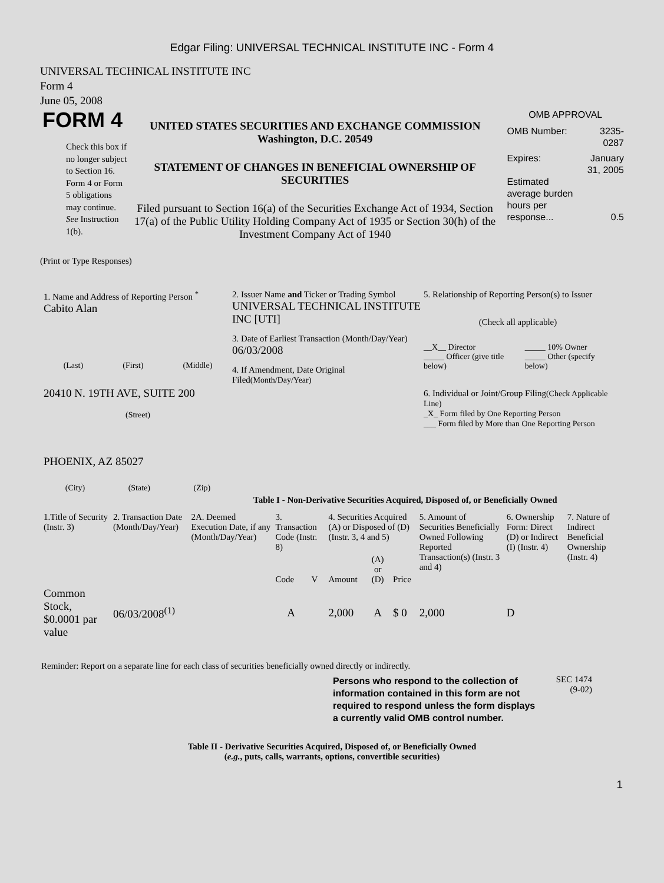Edgar Filing: UNIVERSAL TECHNICAL INSTITUTE INC - Form 4
UNIVERSAL TECHNICAL INSTITUTE INC
Form 4
June 05, 2008
FORM 4
Check this box if no longer subject to Section 16. Form 4 or Form 5 obligations may continue. See Instruction 1(b).
UNITED STATES SECURITIES AND EXCHANGE COMMISSION
Washington, D.C. 20549
STATEMENT OF CHANGES IN BENEFICIAL OWNERSHIP OF SECURITIES
Filed pursuant to Section 16(a) of the Securities Exchange Act of 1934, Section 17(a) of the Public Utility Holding Company Act of 1935 or Section 30(h) of the Investment Company Act of 1940
OMB APPROVAL
| OMB Number: | 3235-0287 |
| Expires: | January 31, 2005 |
| Estimated average burden hours per response... | 0.5 |
(Print or Type Responses)
1. Name and Address of Reporting Person <sup>*</sup>
Cabito Alan
(Last) (First) (Middle)
20410 N. 19TH AVE, SUITE 200
(Street)
PHOENIX, AZ 85027
(City) (State) (Zip)
2. Issuer Name and Ticker or Trading Symbol
UNIVERSAL TECHNICAL INSTITUTE INC [UTI]
3. Date of Earliest Transaction (Month/Day/Year)
06/03/2008
4. If Amendment, Date Original Filed(Month/Day/Year)
5. Relationship of Reporting Person(s) to Issuer
(Check all applicable)
| __X__ Director _____ Officer (give title below) | _____ 10% Owner _____ Other (specify below) |
6. Individual or Joint/Group Filing(Check Applicable Line)
_X_ Form filed by One Reporting Person
___ Form filed by More than One Reporting Person
Table I - Non-Derivative Securities Acquired, Disposed of, or Beneficially Owned
| 1.Title of Security (Instr. 3) | 2. Transaction Date (Month/Day/Year) | 2A. Deemed Execution Date, if any (Month/Day/Year) | 3. Transaction Code (Instr. 8) | | 4. Securities Acquired (A) or Disposed of (D) (Instr. 3, 4 and 5) | | | 5. Amount of Securities Beneficially Owned Following Reported Transaction(s) (Instr. 3 and 4) | 6. Ownership Form: Direct (D) or Indirect (I) (Instr. 4) | 7. Nature of Indirect Beneficial Ownership (Instr. 4) |
| --- | --- | --- | --- | --- | --- | --- | --- | --- | --- | --- |
| | | | Code | V | Amount | (A) or (D) | Price | | | |
| Common Stock, $0.0001 par value | 06/03/2008<sup>(1)</sup> | | A | | 2,000 | A | $ 0 | 2,000 | D | |
Reminder: Report on a separate line for each class of securities beneficially owned directly or indirectly.
Persons who respond to the collection of information contained in this form are not required to respond unless the form displays a currently valid OMB control number.
SEC 1474
(9-02)
Table II - Derivative Securities Acquired, Disposed of, or Beneficially Owned
(e.g., puts, calls, warrants, options, convertible securities)
1